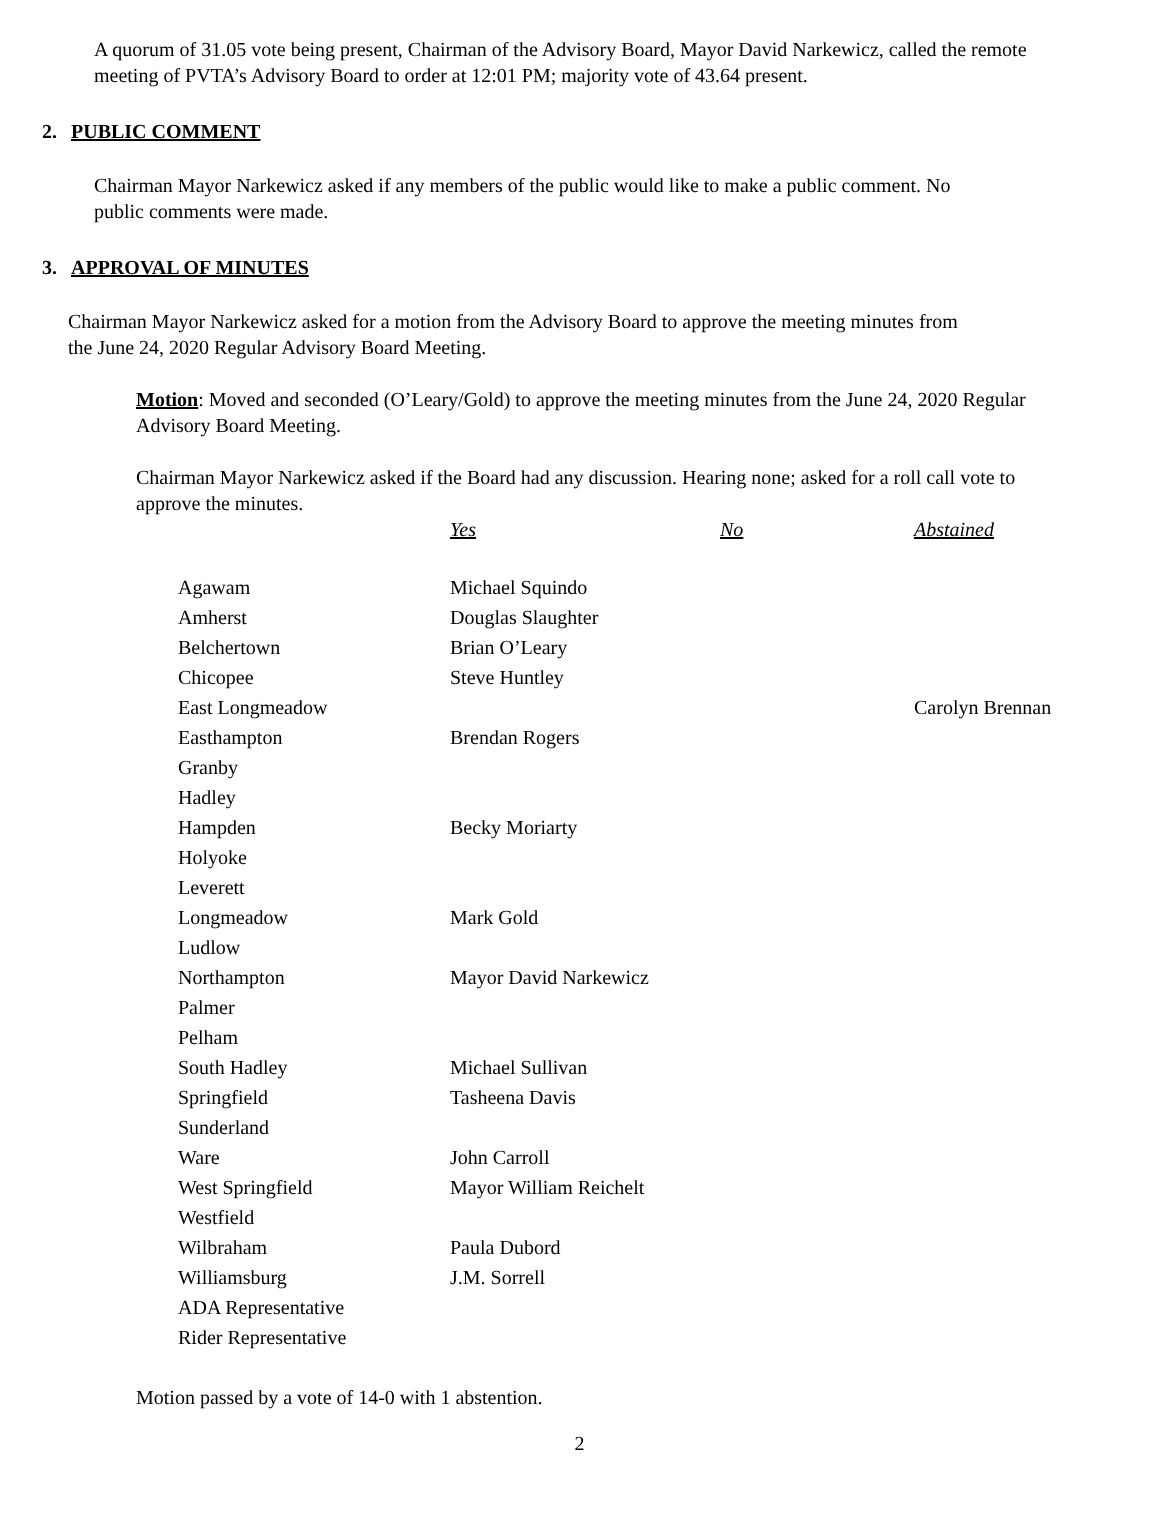A quorum of 31.05 vote being present, Chairman of the Advisory Board, Mayor David Narkewicz, called the remote meeting of PVTA’s Advisory Board to order at 12:01 PM; majority vote of 43.64 present.
2. PUBLIC COMMENT
Chairman Mayor Narkewicz asked if any members of the public would like to make a public comment. No public comments were made.
3. APPROVAL OF MINUTES
Chairman Mayor Narkewicz asked for a motion from the Advisory Board to approve the meeting minutes from the June 24, 2020 Regular Advisory Board Meeting.
Motion: Moved and seconded (O’Leary/Gold) to approve the meeting minutes from the June 24, 2020 Regular Advisory Board Meeting.
Chairman Mayor Narkewicz asked if the Board had any discussion. Hearing none; asked for a roll call vote to approve the minutes.
| | Yes | No | Abstained |
| Agawam | Michael Squindo | | |
| Amherst | Douglas Slaughter | | |
| Belchertown | Brian O’Leary | | |
| Chicopee | Steve Huntley | | |
| East Longmeadow | | | Carolyn Brennan |
| Easthampton | Brendan Rogers | | |
| Granby | | | |
| Hadley | | | |
| Hampden | Becky Moriarty | | |
| Holyoke | | | |
| Leverett | | | |
| Longmeadow | Mark Gold | | |
| Ludlow | | | |
| Northampton | Mayor David Narkewicz | | |
| Palmer | | | |
| Pelham | | | |
| South Hadley | Michael Sullivan | | |
| Springfield | Tasheena Davis | | |
| Sunderland | | | |
| Ware | John Carroll | | |
| West Springfield | Mayor William Reichelt | | |
| Westfield | | | |
| Wilbraham | Paula Dubord | | |
| Williamsburg | J.M. Sorrell | | |
| ADA Representative | | | |
| Rider Representative | | | |
Motion passed by a vote of 14-0 with 1 abstention.
2